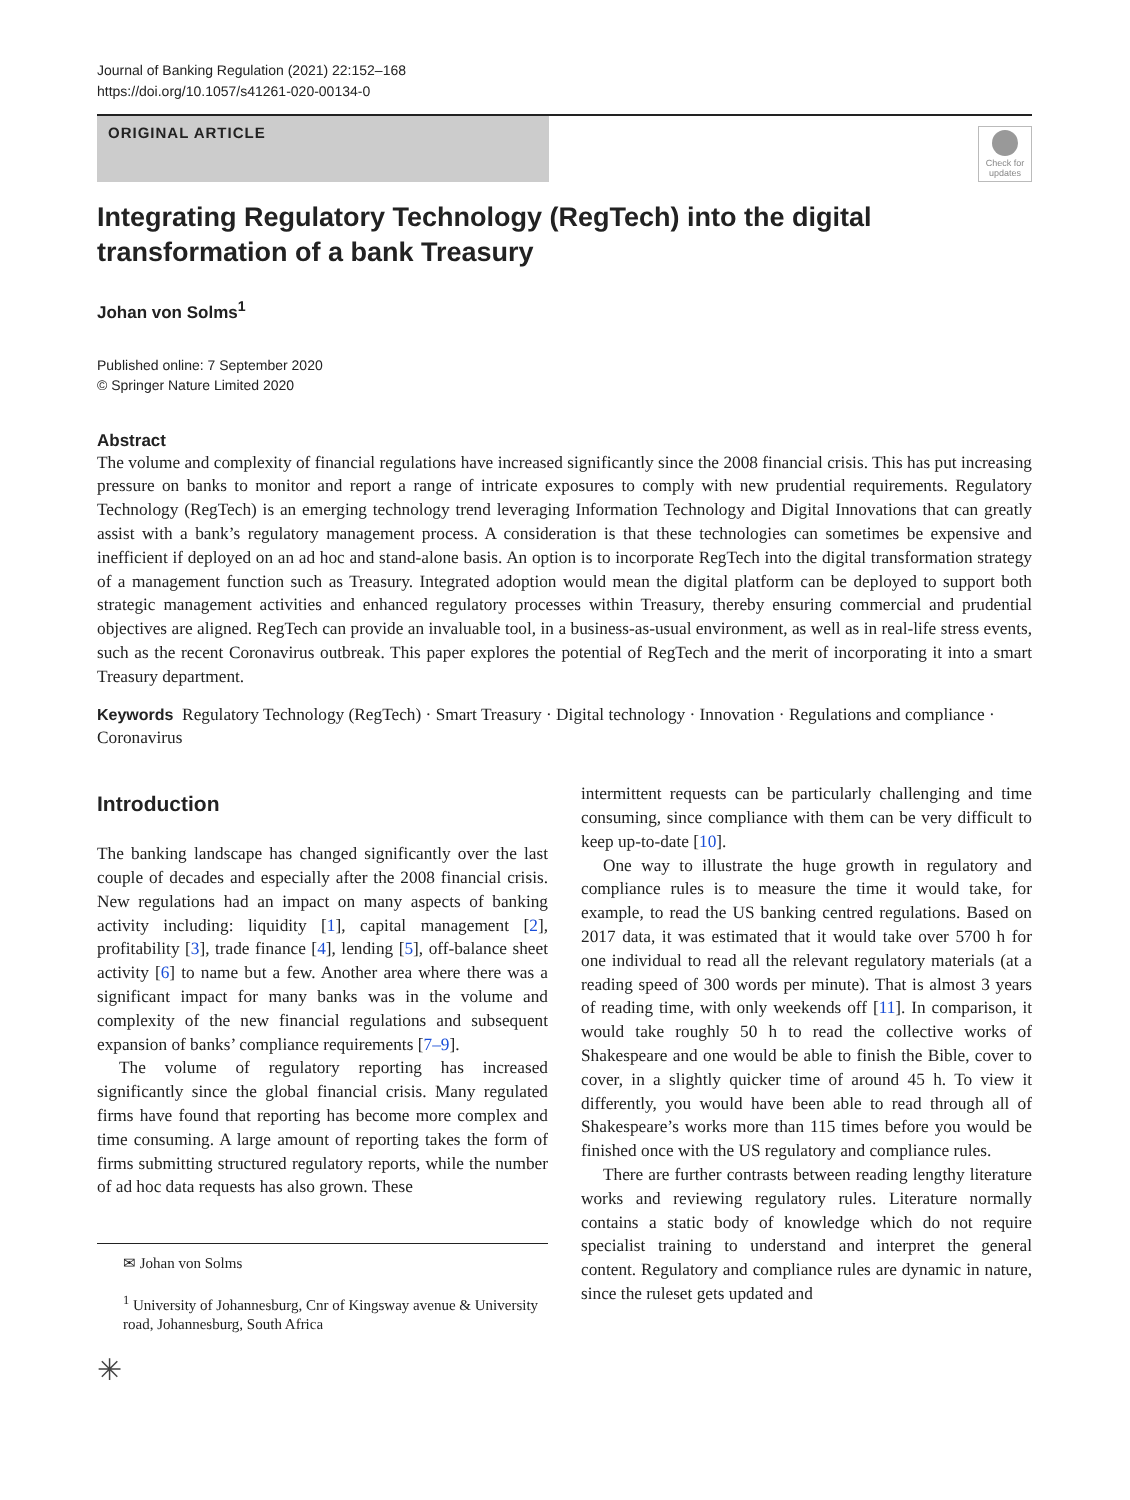Journal of Banking Regulation (2021) 22:152–168
https://doi.org/10.1057/s41261-020-00134-0
ORIGINAL ARTICLE
Check for updates
Integrating Regulatory Technology (RegTech) into the digital
transformation of a bank Treasury
Johan von Solms<sup>1</sup>
Published online: 7 September 2020
© Springer Nature Limited 2020
Abstract
The volume and complexity of financial regulations have increased significantly since the 2008 financial crisis. This has put increasing pressure on banks to monitor and report a range of intricate exposures to comply with new prudential requirements. Regulatory Technology (RegTech) is an emerging technology trend leveraging Information Technology and Digital Innovations that can greatly assist with a bank’s regulatory management process. A consideration is that these technologies can sometimes be expensive and inefficient if deployed on an ad hoc and stand-alone basis. An option is to incorporate RegTech into the digital transformation strategy of a management function such as Treasury. Integrated adoption would mean the digital platform can be deployed to support both strategic management activities and enhanced regulatory processes within Treasury, thereby ensuring commercial and prudential objectives are aligned. RegTech can provide an invaluable tool, in a business-as-usual environment, as well as in real-life stress events, such as the recent Coronavirus outbreak. This paper explores the potential of RegTech and the merit of incorporating it into a smart Treasury department.
Keywords Regulatory Technology (RegTech) · Smart Treasury · Digital technology · Innovation · Regulations and compliance · Coronavirus
Introduction
The banking landscape has changed significantly over the last couple of decades and especially after the 2008 financial crisis. New regulations had an impact on many aspects of banking activity including: liquidity [1], capital management [2], profitability [3], trade finance [4], lending [5], off-balance sheet activity [6] to name but a few. Another area where there was a significant impact for many banks was in the volume and complexity of the new financial regulations and subsequent expansion of banks’ compliance requirements [7–9].
The volume of regulatory reporting has increased significantly since the global financial crisis. Many regulated firms have found that reporting has become more complex and time consuming. A large amount of reporting takes the form of firms submitting structured regulatory reports, while the number of ad hoc data requests has also grown. These
✉ Johan von Solms
<sup>1</sup> University of Johannesburg, Cnr of Kingsway avenue & University road, Johannesburg, South Africa
✳
intermittent requests can be particularly challenging and time consuming, since compliance with them can be very difficult to keep up-to-date [10].
One way to illustrate the huge growth in regulatory and compliance rules is to measure the time it would take, for example, to read the US banking centred regulations. Based on 2017 data, it was estimated that it would take over 5700 h for one individual to read all the relevant regulatory materials (at a reading speed of 300 words per minute). That is almost 3 years of reading time, with only weekends off [11]. In comparison, it would take roughly 50 h to read the collective works of Shakespeare and one would be able to finish the Bible, cover to cover, in a slightly quicker time of around 45 h. To view it differently, you would have been able to read through all of Shakespeare’s works more than 115 times before you would be finished once with the US regulatory and compliance rules.
There are further contrasts between reading lengthy literature works and reviewing regulatory rules. Literature normally contains a static body of knowledge which do not require specialist training to understand and interpret the general content. Regulatory and compliance rules are dynamic in nature, since the ruleset gets updated and